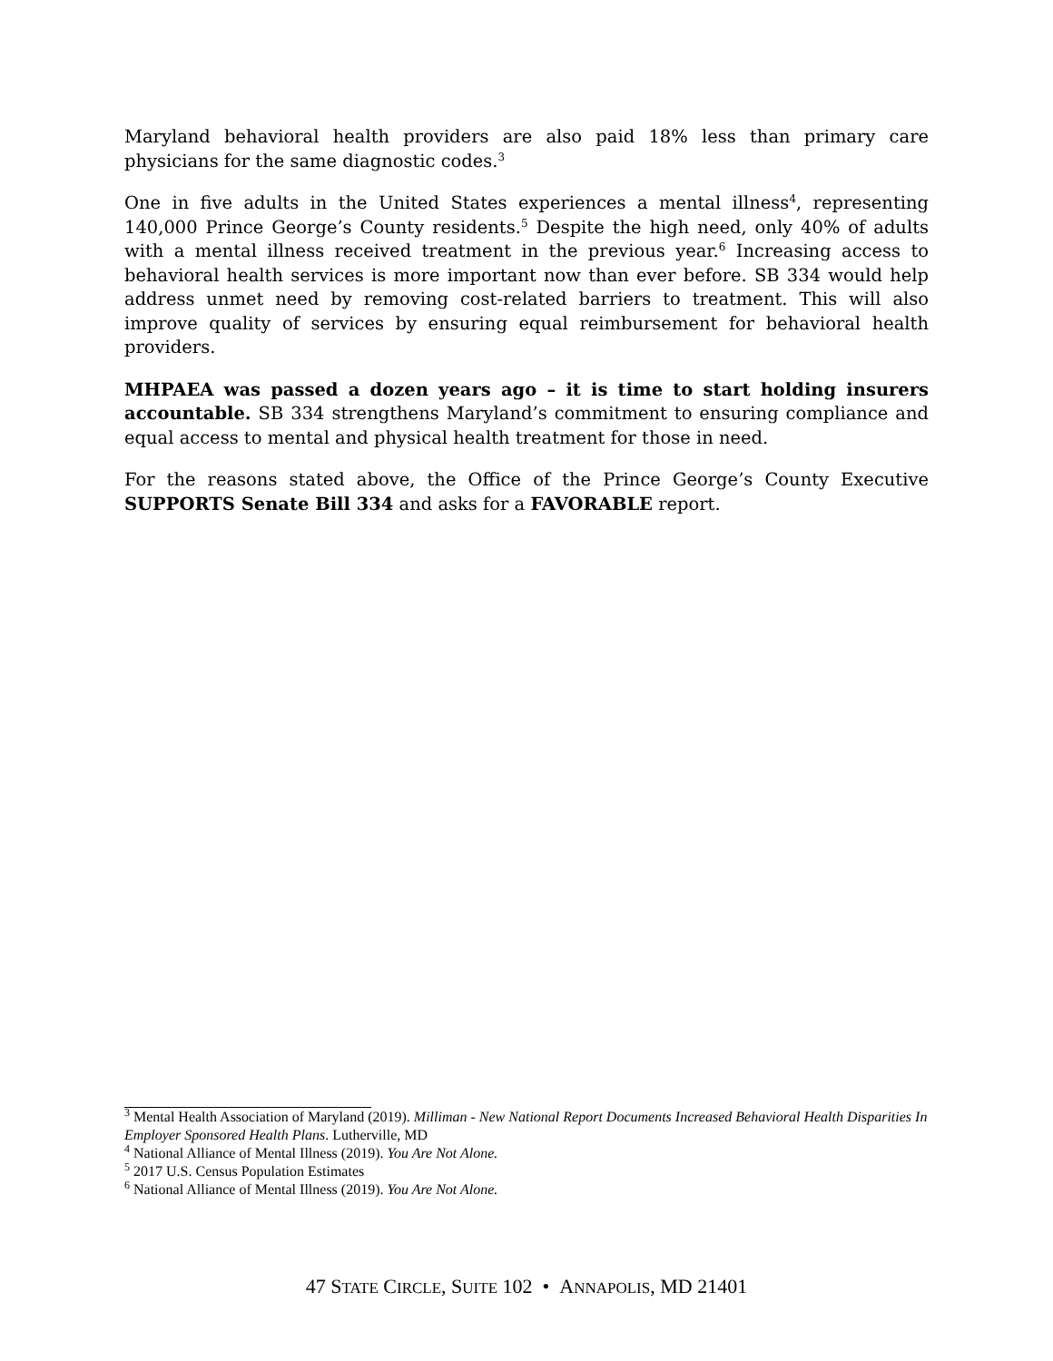Maryland behavioral health providers are also paid 18% less than primary care physicians for the same diagnostic codes.<sup>3</sup>
One in five adults in the United States experiences a mental illness<sup>4</sup>, representing 140,000 Prince George’s County residents.<sup>5</sup> Despite the high need, only 40% of adults with a mental illness received treatment in the previous year.<sup>6</sup> Increasing access to behavioral health services is more important now than ever before. SB 334 would help address unmet need by removing cost-related barriers to treatment. This will also improve quality of services by ensuring equal reimbursement for behavioral health providers.
MHPAEA was passed a dozen years ago – it is time to start holding insurers accountable. SB 334 strengthens Maryland’s commitment to ensuring compliance and equal access to mental and physical health treatment for those in need.
For the reasons stated above, the Office of the Prince George’s County Executive SUPPORTS Senate Bill 334 and asks for a FAVORABLE report.
<sup>3</sup> Mental Health Association of Maryland (2019). Milliman - New National Report Documents Increased Behavioral Health Disparities In Employer Sponsored Health Plans. Lutherville, MD
<sup>4</sup> National Alliance of Mental Illness (2019). You Are Not Alone.
<sup>5</sup> 2017 U.S. Census Population Estimates
<sup>6</sup> National Alliance of Mental Illness (2019). You Are Not Alone.
47 STATE CIRCLE, SUITE 102 • ANNAPOLIS, MD 21401